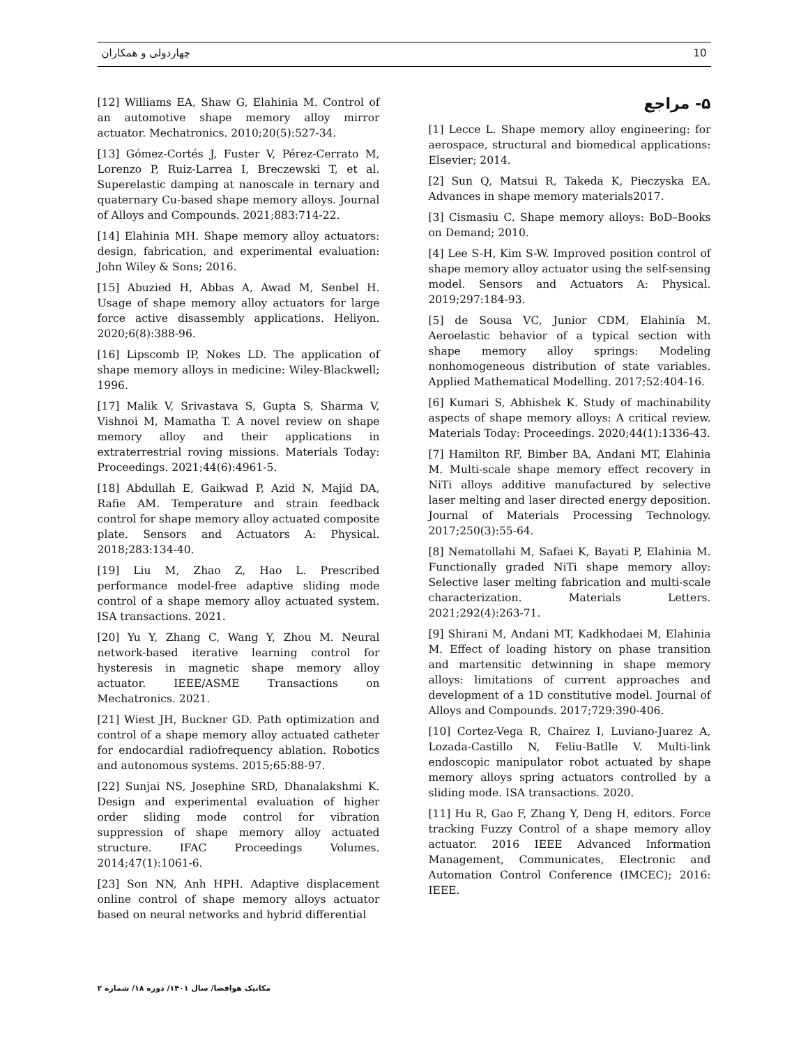چهاردولی و همکاران 10
۵- مراجع
[1] Lecce L. Shape memory alloy engineering: for aerospace, structural and biomedical applications: Elsevier; 2014.
[2] Sun Q, Matsui R, Takeda K, Pieczyska EA. Advances in shape memory materials2017.
[3] Cismasiu C. Shape memory alloys: BoD–Books on Demand; 2010.
[4] Lee S-H, Kim S-W. Improved position control of shape memory alloy actuator using the self-sensing model. Sensors and Actuators A: Physical. 2019;297:184-93.
[5] de Sousa VC, Junior CDM, Elahinia M. Aeroelastic behavior of a typical section with shape memory alloy springs: Modeling nonhomogeneous distribution of state variables. Applied Mathematical Modelling. 2017;52:404-16.
[6] Kumari S, Abhishek K. Study of machinability aspects of shape memory alloys: A critical review. Materials Today: Proceedings. 2020;44(1):1336-43.
[7] Hamilton RF, Bimber BA, Andani MT, Elahinia M. Multi-scale shape memory effect recovery in NiTi alloys additive manufactured by selective laser melting and laser directed energy deposition. Journal of Materials Processing Technology. 2017;250(3):55-64.
[8] Nematollahi M, Safaei K, Bayati P, Elahinia M. Functionally graded NiTi shape memory alloy: Selective laser melting fabrication and multi-scale characterization. Materials Letters. 2021;292(4):263-71.
[9] Shirani M, Andani MT, Kadkhodaei M, Elahinia M. Effect of loading history on phase transition and martensitic detwinning in shape memory alloys: limitations of current approaches and development of a 1D constitutive model. Journal of Alloys and Compounds. 2017;729:390-406.
[10] Cortez-Vega R, Chairez I, Luviano-Juarez A, Lozada-Castillo N, Feliu-Batlle V. Multi-link endoscopic manipulator robot actuated by shape memory alloys spring actuators controlled by a sliding mode. ISA transactions. 2020.
[11] Hu R, Gao F, Zhang Y, Deng H, editors. Force tracking Fuzzy Control of a shape memory alloy actuator. 2016 IEEE Advanced Information Management, Communicates, Electronic and Automation Control Conference (IMCEC); 2016: IEEE.
[12] Williams EA, Shaw G, Elahinia M. Control of an automotive shape memory alloy mirror actuator. Mechatronics. 2010;20(5):527-34.
[13] Gómez-Cortés J, Fuster V, Pérez-Cerrato M, Lorenzo P, Ruiz-Larrea I, Breczewski T, et al. Superelastic damping at nanoscale in ternary and quaternary Cu-based shape memory alloys. Journal of Alloys and Compounds. 2021;883:714-22.
[14] Elahinia MH. Shape memory alloy actuators: design, fabrication, and experimental evaluation: John Wiley & Sons; 2016.
[15] Abuzied H, Abbas A, Awad M, Senbel H. Usage of shape memory alloy actuators for large force active disassembly applications. Heliyon. 2020;6(8):388-96.
[16] Lipscomb IP, Nokes LD. The application of shape memory alloys in medicine: Wiley-Blackwell; 1996.
[17] Malik V, Srivastava S, Gupta S, Sharma V, Vishnoi M, Mamatha T. A novel review on shape memory alloy and their applications in extraterrestrial roving missions. Materials Today: Proceedings. 2021;44(6):4961-5.
[18] Abdullah E, Gaikwad P, Azid N, Majid DA, Rafie AM. Temperature and strain feedback control for shape memory alloy actuated composite plate. Sensors and Actuators A: Physical. 2018;283:134-40.
[19] Liu M, Zhao Z, Hao L. Prescribed performance model-free adaptive sliding mode control of a shape memory alloy actuated system. ISA transactions. 2021.
[20] Yu Y, Zhang C, Wang Y, Zhou M. Neural network-based iterative learning control for hysteresis in magnetic shape memory alloy actuator. IEEE/ASME Transactions on Mechatronics. 2021.
[21] Wiest JH, Buckner GD. Path optimization and control of a shape memory alloy actuated catheter for endocardial radiofrequency ablation. Robotics and autonomous systems. 2015;65:88-97.
[22] Sunjai NS, Josephine SRD, Dhanalakshmi K. Design and experimental evaluation of higher order sliding mode control for vibration suppression of shape memory alloy actuated structure. IFAC Proceedings Volumes. 2014;47(1):1061-6.
[23] Son NN, Anh HPH. Adaptive displacement online control of shape memory alloys actuator based on neural networks and hybrid differential
مکانیک هوافضا/ سال ۱۴۰۱/ دوره ۱۸/ شماره ۲